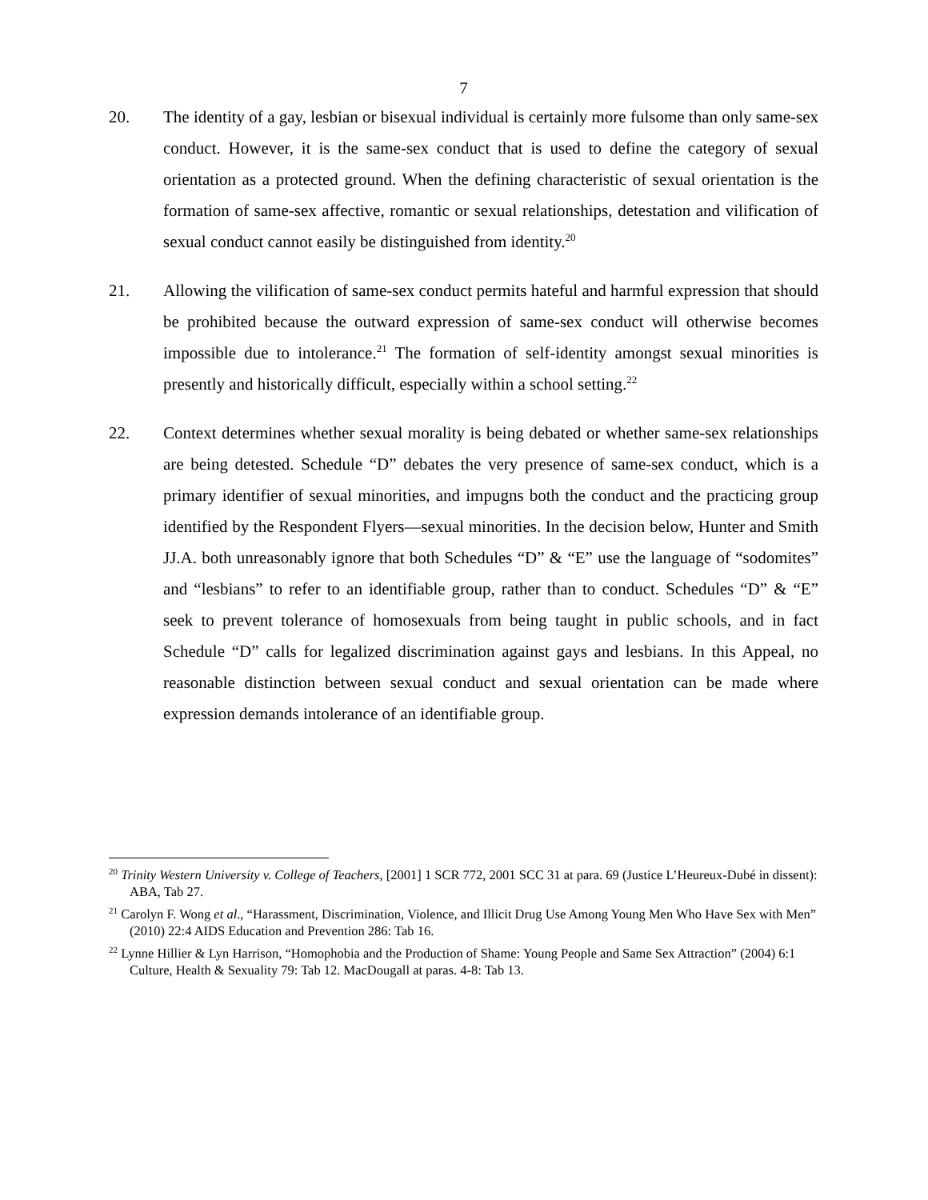7
20. The identity of a gay, lesbian or bisexual individual is certainly more fulsome than only same-sex conduct. However, it is the same-sex conduct that is used to define the category of sexual orientation as a protected ground. When the defining characteristic of sexual orientation is the formation of same-sex affective, romantic or sexual relationships, detestation and vilification of sexual conduct cannot easily be distinguished from identity.<sup>20</sup>
21. Allowing the vilification of same-sex conduct permits hateful and harmful expression that should be prohibited because the outward expression of same-sex conduct will otherwise becomes impossible due to intolerance.<sup>21</sup> The formation of self-identity amongst sexual minorities is presently and historically difficult, especially within a school setting.<sup>22</sup>
22. Context determines whether sexual morality is being debated or whether same-sex relationships are being detested. Schedule “D” debates the very presence of same-sex conduct, which is a primary identifier of sexual minorities, and impugns both the conduct and the practicing group identified by the Respondent Flyers—sexual minorities. In the decision below, Hunter and Smith JJ.A. both unreasonably ignore that both Schedules “D” & “E” use the language of “sodomites” and “lesbians” to refer to an identifiable group, rather than to conduct. Schedules “D” & “E” seek to prevent tolerance of homosexuals from being taught in public schools, and in fact Schedule “D” calls for legalized discrimination against gays and lesbians. In this Appeal, no reasonable distinction between sexual conduct and sexual orientation can be made where expression demands intolerance of an identifiable group.
<sup>20</sup> Trinity Western University v. College of Teachers, [2001] 1 SCR 772, 2001 SCC 31 at para. 69 (Justice L’Heureux-Dubé in dissent): ABA, Tab 27.
<sup>21</sup> Carolyn F. Wong et al., “Harassment, Discrimination, Violence, and Illicit Drug Use Among Young Men Who Have Sex with Men” (2010) 22:4 AIDS Education and Prevention 286: Tab 16.
<sup>22</sup> Lynne Hillier & Lyn Harrison, “Homophobia and the Production of Shame: Young People and Same Sex Attraction” (2004) 6:1 Culture, Health & Sexuality 79: Tab 12. MacDougall at paras. 4-8: Tab 13.